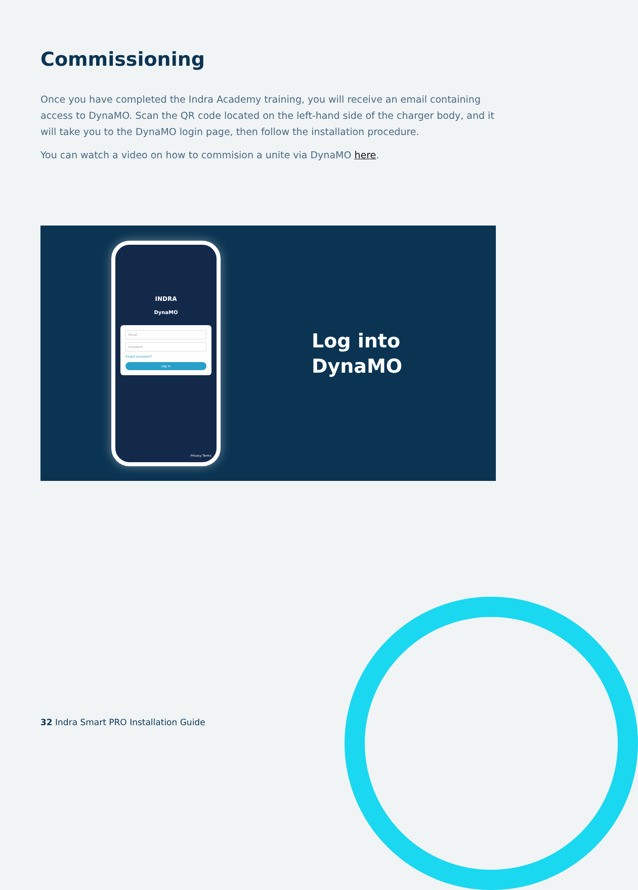Commissioning
Once you have completed the Indra Academy training, you will receive an email containing access to DynaMO. Scan the QR code located on the left-hand side of the charger body, and it will take you to the DynaMO login page, then follow the installation procedure.
You can watch a video on how to commision a unite via DynaMO here.
INDRA
DynaMO
Email
Password
Forgot password?
Log in
Privacy Terms
Log into
DynaMO
32 Indra Smart PRO Installation Guide